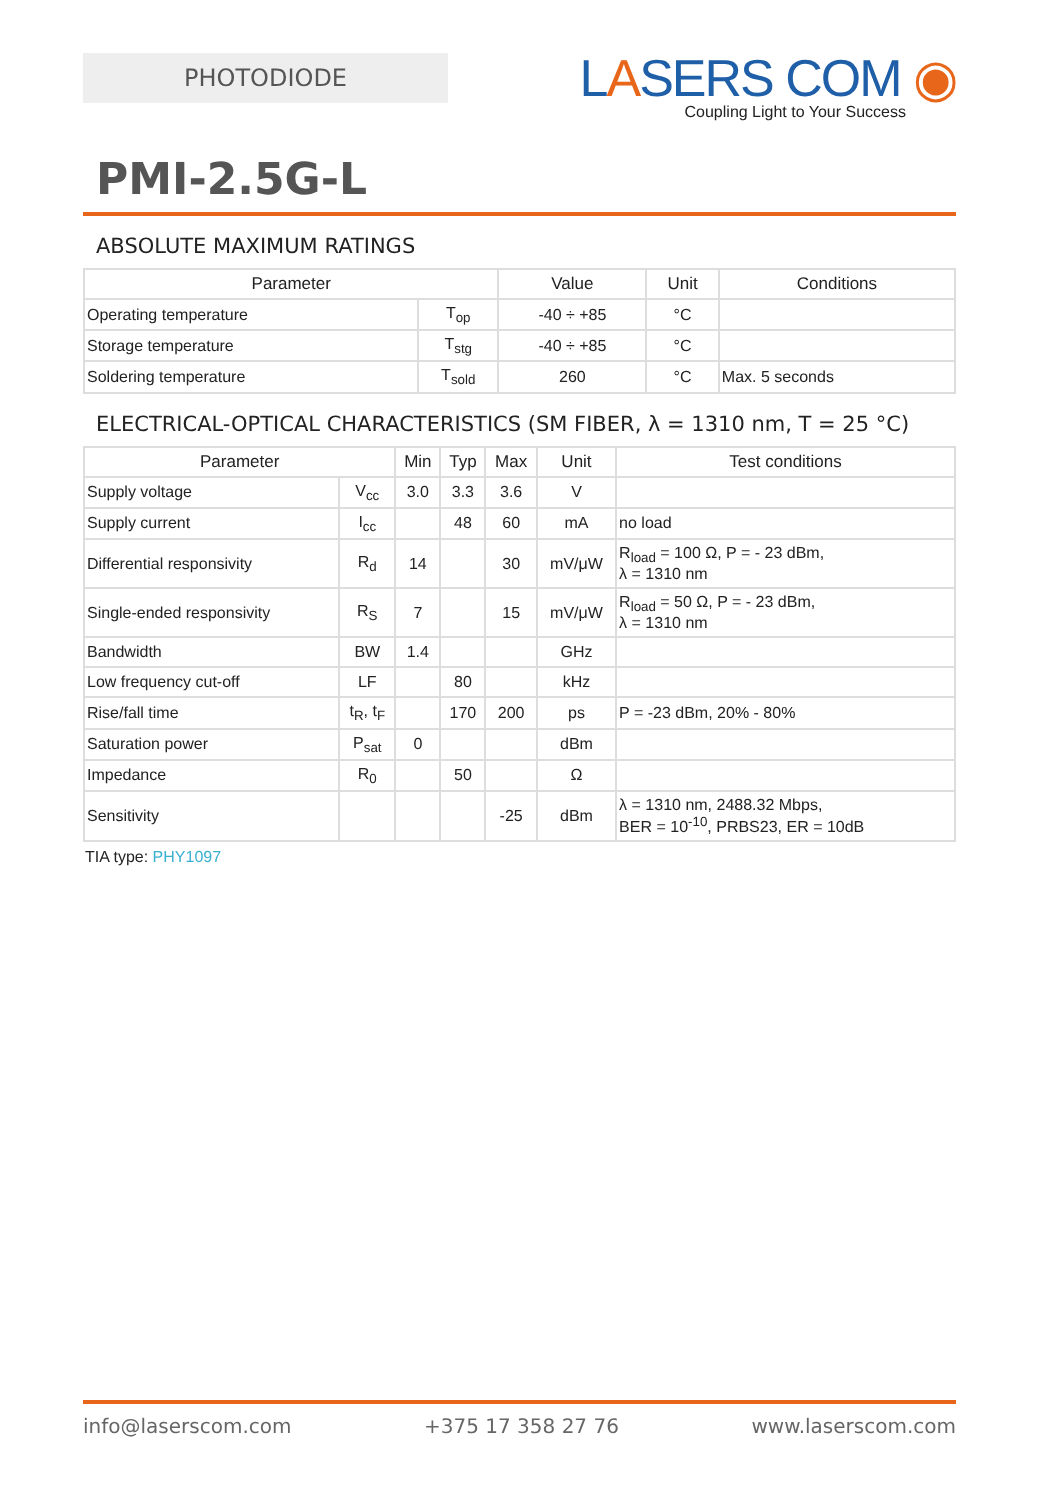PHOTODIODE
LASERS COM ◉
Coupling Light to Your Success
PMI-2.5G-L
ABSOLUTE MAXIMUM RATINGS
| Parameter | | Value | Unit | Conditions |
| --- | --- | --- | --- | --- |
| Operating temperature | T<sub>op</sub> | -40 ÷ +85 | °C | |
| Storage temperature | T<sub>stg</sub> | -40 ÷ +85 | °C | |
| Soldering temperature | T<sub>sold</sub> | 260 | °C | Max. 5 seconds |
ELECTRICAL-OPTICAL CHARACTERISTICS (SM FIBER, λ = 1310 nm, T = 25 °C)
| Parameter | | Min | Typ | Max | Unit | Test conditions |
| --- | --- | --- | --- | --- | --- | --- |
| Supply voltage | V<sub>cc</sub> | 3.0 | 3.3 | 3.6 | V | |
| Supply current | I<sub>cc</sub> | | 48 | 60 | mA | no load |
| Differential responsivity | R<sub>d</sub> | 14 | | 30 | mV/μW | R<sub>load</sub> = 100 Ω, P = - 23 dBm, λ = 1310 nm |
| Single-ended responsivity | R<sub>S</sub> | 7 | | 15 | mV/μW | R<sub>load</sub> = 50 Ω, P = - 23 dBm, λ = 1310 nm |
| Bandwidth | BW | 1.4 | | | GHz | |
| Low frequency cut-off | LF | | 80 | | kHz | |
| Rise/fall time | t<sub>R</sub>, t<sub>F</sub> | | 170 | 200 | ps | P = -23 dBm, 20% - 80% |
| Saturation power | P<sub>sat</sub> | 0 | | | dBm | |
| Impedance | R<sub>0</sub> | | 50 | | Ω | |
| Sensitivity | | | | -25 | dBm | λ = 1310 nm, 2488.32 Mbps, BER = 10<sup>-10</sup>, PRBS23, ER = 10dB |
TIA type: PHY1097
info@laserscom.com +375 17 358 27 76 www.laserscom.com